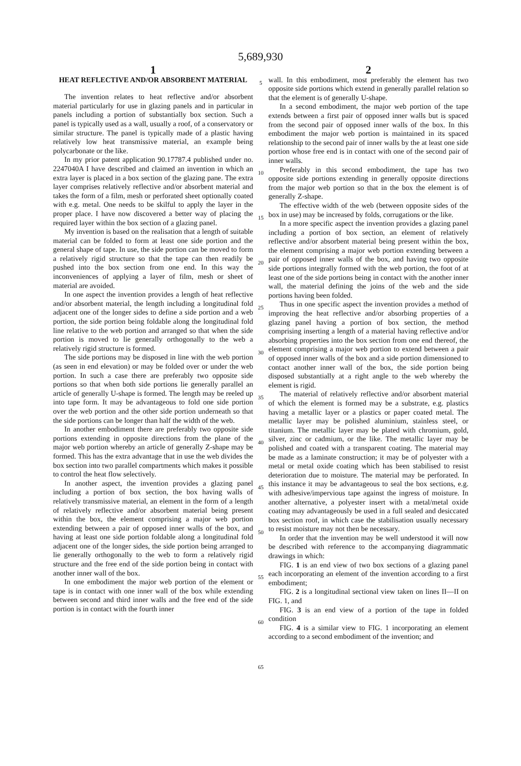5,689,930
1
HEAT REFLECTIVE AND/OR ABSORBENT MATERIAL
The invention relates to heat reflective and/or absorbent material particularly for use in glazing panels and in particular in panels including a portion of substantially box section. Such a panel is typically used as a wall, usually a roof, of a conservatory or similar structure. The panel is typically made of a plastic having relatively low heat transmissive material, an example being polycarbonate or the like.
In my prior patent application 90.17787.4 published under no. 2247040A I have described and claimed an invention in which an extra layer is placed in a box section of the glazing pane. The extra layer comprises relatively reflective and/or absorbent material and takes the form of a film, mesh or perforated sheet optionally coated with e.g. metal. One needs to be skilful to apply the layer in the proper place. I have now discovered a better way of placing the required layer within the box section of a glazing panel.
My invention is based on the realisation that a length of suitable material can be folded to form at least one side portion and the general shape of tape. In use, the side portion can be moved to form a relatively rigid structure so that the tape can then readily be pushed into the box section from one end. In this way the inconveniences of applying a layer of film, mesh or sheet of material are avoided.
In one aspect the invention provides a length of heat reflective and/or absorbent material, the length including a longitudinal fold adjacent one of the longer sides to define a side portion and a web portion, the side portion being foldable along the longitudinal fold line relative to the web portion and arranged so that when the side portion is moved to lie generally orthogonally to the web a relatively rigid structure is formed.
The side portions may be disposed in line with the web portion (as seen in end elevation) or may be folded over or under the web portion. In such a case there are preferably two opposite side portions so that when both side portions lie generally parallel an article of generally U-shape is formed. The length may be reeled up into tape form. It may be advantageous to fold one side portion over the web portion and the other side portion underneath so that the side portions can be longer than half the width of the web.
In another embodiment there are preferably two opposite side portions extending in opposite directions from the plane of the major web portion whereby an article of generally Z-shape may be formed. This has the extra advantage that in use the web divides the box section into two parallel compartments which makes it possible to control the heat flow selectively.
In another aspect, the invention provides a glazing panel including a portion of box section, the box having walls of relatively transmissive material, an element in the form of a length of relatively reflective and/or absorbent material being present within the box, the element comprising a major web portion extending between a pair of opposed inner walls of the box, and having at least one side portion foldable along a longitudinal fold adjacent one of the longer sides, the side portion being arranged to lie generally orthogonally to the web to form a relatively rigid structure and the free end of the side portion being in contact with another inner wall of the box.
In one embodiment the major web portion of the element or tape is in contact with one inner wall of the box while extending between second and third inner walls and the free end of the side portion is in contact with the fourth inner
5
10
15
20
25
30
35
40
45
50
55
60
65
2
wall. In this embodiment, most preferably the element has two opposite side portions which extend in generally parallel relation so that the element is of generally U-shape.
In a second embodiment, the major web portion of the tape extends between a first pair of opposed inner walls but is spaced from the second pair of opposed inner walls of the box. In this embodiment the major web portion is maintained in its spaced relationship to the second pair of inner walls by the at least one side portion whose free end is in contact with one of the second pair of inner walls.
Preferably in this second embodiment, the tape has two opposite side portions extending in generally opposite directions from the major web portion so that in the box the element is of generally Z-shape.
The effective width of the web (between opposite sides of the box in use) may be increased by folds, corrugations or the like.
In a more specific aspect the invention provides a glazing panel including a portion of box section, an element of relatively reflective and/or absorbent material being present within the box, the element comprising a major web portion extending between a pair of opposed inner walls of the box, and having two opposite side portions integrally formed with the web portion, the foot of at least one of the side portions being in contact with the another inner wall, the material defining the joins of the web and the side portions having been folded.
Thus in one specific aspect the invention provides a method of improving the heat reflective and/or absorbing properties of a glazing panel having a portion of box section, the method comprising inserting a length of a material having reflective and/or absorbing properties into the box section from one end thereof, the element comprising a major web portion to extend between a pair of opposed inner walls of the box and a side portion dimensioned to contact another inner wall of the box, the side portion being disposed substantially at a right angle to the web whereby the element is rigid.
The material of relatively reflective and/or absorbent material of which the element is formed may be a substrate, e.g. plastics having a metallic layer or a plastics or paper coated metal. The metallic layer may be polished aluminium, stainless steel, or titanium. The metallic layer may be plated with chromium, gold, silver, zinc or cadmium, or the like. The metallic layer may be polished and coated with a transparent coating. The material may be made as a laminate construction; it may be of polyester with a metal or metal oxide coating which has been stabilised to resist deterioration due to moisture. The material may be perforated. In this instance it may be advantageous to seal the box sections, e.g. with adhesive/impervious tape against the ingress of moisture. In another alternative, a polyester insert with a metal/metal oxide coating may advantageously be used in a full sealed and desiccated box section roof, in which case the stabilisation usually necessary to resist moisture may not then be necessary.
In order that the invention may be well understood it will now be described with reference to the accompanying diagrammatic drawings in which:
FIG. 1 is an end view of two box sections of a glazing panel each incorporating an element of the invention according to a first embodiment;
FIG. 2 is a longitudinal sectional view taken on lines II—II on FIG. 1, and
FIG. 3 is an end view of a portion of the tape in folded condition
FIG. 4 is a similar view to FIG. 1 incorporating an element according to a second embodiment of the invention; and